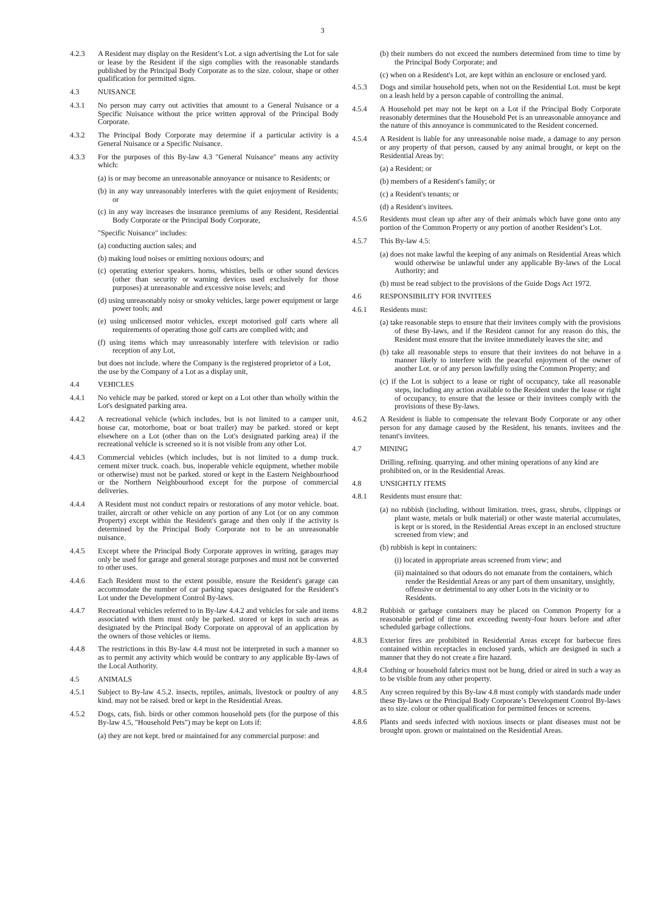3
4.2.3 A Resident may display on the Resident’s Lot. a sign advertising the Lot for sale or lease by the Resident if the sign complies with the reasonable standards published by the Principal Body Corporate as to the size. colour, shape or other qualification for permitted signs.
4.3 NUISANCE
4.3.1 No person may carry out activities that amount to a General Nuisance or a Specific Nuisance without the price written approval of the Principal Body Corporate.
4.3.2 The Principal Body Corporate may determine if a particular activity is a General Nuisance or a Specific Nuisance.
4.3.3 For the purposes of this By-law 4.3 "General Nuisance" means any activity which:
(a) is or may become an unreasonable annoyance or nuisance to Residents; or
(b) in any way unreasonably interferes with the quiet enjoyment of Residents; or
(c) in any way increases the insurance premiums of any Resident, Residential Body Corporate or the Principal Body Corporate,
"Specific Nuisance" includes:
(a) conducting auction sales; and
(b) making loud noises or emitting noxious odours; and
(c) operating exterior speakers. horns, whistles, bells or other sound devices (other than security or warning devices used exclusively for those purposes) at unreasonable and excessive noise levels; and
(d) using unreasonably noisy or smoky vehicles, large power equipment or large power tools; and
(e) using unlicensed motor vehicles, except motorised golf carts where all requirements of operating those golf carts are complied with; and
(f) using items which may unreasonably interfere with television or radio reception of any Lot,
but does not include. where the Company is the registered proprietor of a Lot, the use by the Company of a Lot as a display unit,
4.4 VEHICLES
4.4.1 No vehicle may be parked. stored or kept on a Lot other than wholly within the Lot's designated parking area.
4.4.2 A recreational vehicle (which includes, but is not limited to a camper unit, house car, motorhome, boat or boat trailer) may be parked. stored or kept elsewhere on a Lot (other than on the Lot's designated parking area) if the recreational vehicle is screened so it is not visible from any other Lot.
4.4.3 Commercial vehicles (which includes, but is not limited to a dump truck. cement mixer truck. coach. bus, inoperable vehicle equipment, whether mobile or otherwise) must not be parked. stored or kept in the Eastern Neighbourhood or the Northern Neighbourhood except for the purpose of commercial deliveries.
4.4.4 A Resident must not conduct repairs or restorations of any motor vehicle. boat. trailer, aircraft or other vehicle on any portion of any Lot (or on any common Property) except within the Resident's garage and then only if the activity is determined by the Principal Body Corporate not to be an unreasonable nuisance.
4.4.5 Except where the Principal Body Corporate approves in writing, garages may only be used for garage and general storage purposes and must not be converted to other uses.
4.4.6 Each Resident must to the extent possible, ensure the Resident's garage can accommodate the number of car parking spaces designated for the Resident's Lot under the Development Control By-laws.
4.4.7 Recreational vehicles referred to in By-law 4.4.2 and vehicles for sale and items associated with them must only be parked. stored or kept in such areas as designated by the Principal Body Corporate on approval of an application by the owners of those vehicles or items.
4.4.8 The restrictions in this By-law 4.4 must not be interpreted in such a manner so as to permit any activity which would be contrary to any applicable By-laws of the Local Authority.
4.5 ANIMALS
4.5.1 Subject to By-law 4.5.2. insects, reptiles, animals, livestock or poultry of any kind. may not be raised. bred or kept in the Residential Areas.
4.5.2 Dogs, cats, fish. birds or other common household pets (for the purpose of this By-law 4.5, "Household Pets") may be kept on Lots if:
(a) they are not kept. bred or maintained for any commercial purpose: and
(b) their numbers do not exceed the numbers determined from time to time by the Principal Body Corporate; and
(c) when on a Resident's Lot, are kept within an enclosure or enclosed yard.
4.5.3 Dogs and similar household pets, when not on the Residential Lot. must be kept on a leash held by a person capable of controlling the animal.
4.5.4 A Household pet may not be kept on a Lot if the Principal Body Corporate reasonably determines that the Household Pet is an unreasonable annoyance and the nature of this annoyance is communicated to the Resident concerned.
4.5.4 A Resident is liable for any unreasonable noise made, a damage to any person or any property of that person, caused by any animal brought, or kept on the Residential Areas by:
(a) a Resident; or
(b) members of a Resident's family; or
(c) a Resident's tenants; or
(d) a Resident's invitees.
4.5.6 Residents must clean up after any of their animals which have gone onto any portion of the Common Property or any portion of another Resident’s Lot.
4.5.7 This By-law 4.5:
(a) does not make lawful the keeping of any animals on Residential Areas which would otherwise be unlawful under any applicable By-laws of the Local Authority; and
(b) must be read subject to the provisions of the Guide Dogs Act 1972.
4.6 RESPONSIBILITY FOR INVITEES
4.6.1 Residents must:
(a) take reasonable steps to ensure that their invitees comply with the provisions of these By-laws, and if the Resident cannot for any reason do this, the Resident must ensure that the invitee immediately leaves the site; and
(b) take all reasonable steps to ensure that their invitees do not behave in a manner likely to interfere with the peaceful enjoyment of the owner of another Lot. or of any person lawfully using the Common Property; and
(c) if the Lot is subject to a lease or right of occupancy, take all reasonable steps, including any action available to the Resident under the lease or right of occupancy, to ensure that the lessee or their invitees comply with the provisions of these By-laws.
4.6.2 A Resident is liable to compensate the relevant Body Corporate or any other person for any damage caused by the Resident, his tenants. invitees and the tenant's invitees.
4.7 MINING
Drilling. refining. quarrying. and other mining operations of any kind are prohibited on, or in the Residential Areas.
4.8 UNSIGHTLY ITEMS
4.8.1 Residents must ensure that:
(a) no rubbish (including, without limitation. trees, grass, shrubs, clippings or plant waste, metals or bulk material) or other waste material accumulates, is kept or is stored, in the Residential Areas except in an enclosed structure screened from view; and
(b) rubbish is kept in containers:
(i) located in appropriate areas screened from view; and
(ii) maintained so that odours do not emanate from the containers, which render the Residential Areas or any part of them unsanitary, unsightly, offensive or detrimental to any other Lots in the vicinity or to Residents.
4.8.2 Rubbish or garbage containers may be placed on Common Property for a reasonable period of time not exceeding twenty-four hours before and after scheduled garbage collections.
4.8.3 Exterior fires are prohibited in Residential Areas except for barbecue fires contained within receptacles in enclosed yards, which are designed in such a manner that they do not create a fire hazard.
4.8.4 Clothing or household fabrics must not be hung, dried or aired in such a way as to be visible from any other property.
4.8.5 Any screen required by this By-law 4.8 must comply with standards made under these By-laws or the Principal Body Corporate’s Development Control By-laws as to size. colour or other qualification for permitted fences or screens.
4.8.6 Plants and seeds infected with noxious insects or plant diseases must not be brought upon. grown or maintained on the Residential Areas.